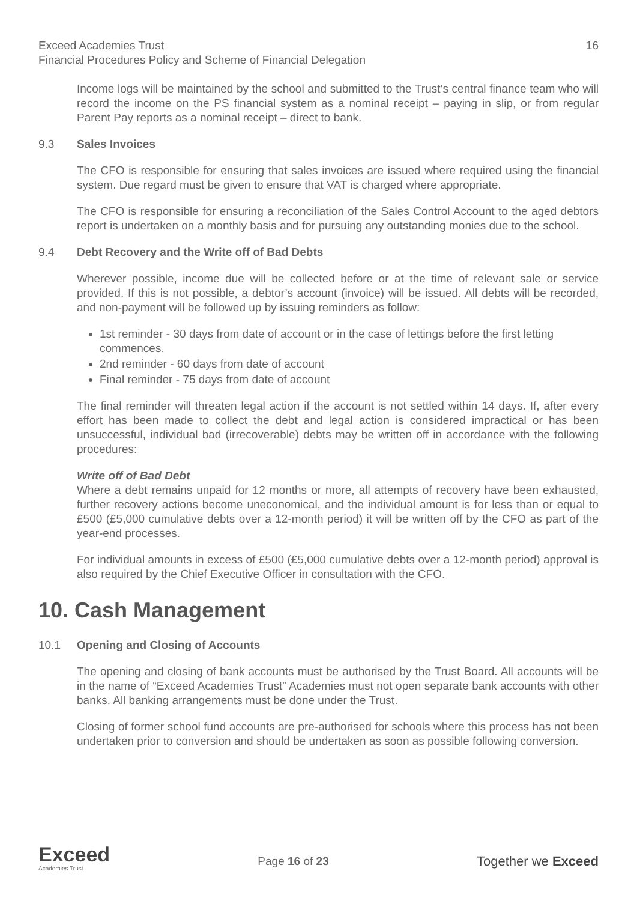Exceed Academies Trust 16
Financial Procedures Policy and Scheme of Financial Delegation
Income logs will be maintained by the school and submitted to the Trust’s central finance team who will record the income on the PS financial system as a nominal receipt – paying in slip, or from regular Parent Pay reports as a nominal receipt – direct to bank.
9.3 Sales Invoices
The CFO is responsible for ensuring that sales invoices are issued where required using the financial system. Due regard must be given to ensure that VAT is charged where appropriate.
The CFO is responsible for ensuring a reconciliation of the Sales Control Account to the aged debtors report is undertaken on a monthly basis and for pursuing any outstanding monies due to the school.
9.4 Debt Recovery and the Write off of Bad Debts
Wherever possible, income due will be collected before or at the time of relevant sale or service provided. If this is not possible, a debtor’s account (invoice) will be issued. All debts will be recorded, and non-payment will be followed up by issuing reminders as follow:
1st reminder - 30 days from date of account or in the case of lettings before the first letting commences.
2nd reminder - 60 days from date of account
Final reminder - 75 days from date of account
The final reminder will threaten legal action if the account is not settled within 14 days. If, after every effort has been made to collect the debt and legal action is considered impractical or has been unsuccessful, individual bad (irrecoverable) debts may be written off in accordance with the following procedures:
Write off of Bad Debt
Where a debt remains unpaid for 12 months or more, all attempts of recovery have been exhausted, further recovery actions become uneconomical, and the individual amount is for less than or equal to £500 (£5,000 cumulative debts over a 12-month period) it will be written off by the CFO as part of the year-end processes.
For individual amounts in excess of £500 (£5,000 cumulative debts over a 12-month period) approval is also required by the Chief Executive Officer in consultation with the CFO.
10. Cash Management
10.1 Opening and Closing of Accounts
The opening and closing of bank accounts must be authorised by the Trust Board. All accounts will be in the name of “Exceed Academies Trust” Academies must not open separate bank accounts with other banks. All banking arrangements must be done under the Trust.
Closing of former school fund accounts are pre-authorised for schools where this process has not been undertaken prior to conversion and should be undertaken as soon as possible following conversion.
Exceed
Academies Trust
Page 16 of 23
Together we Exceed